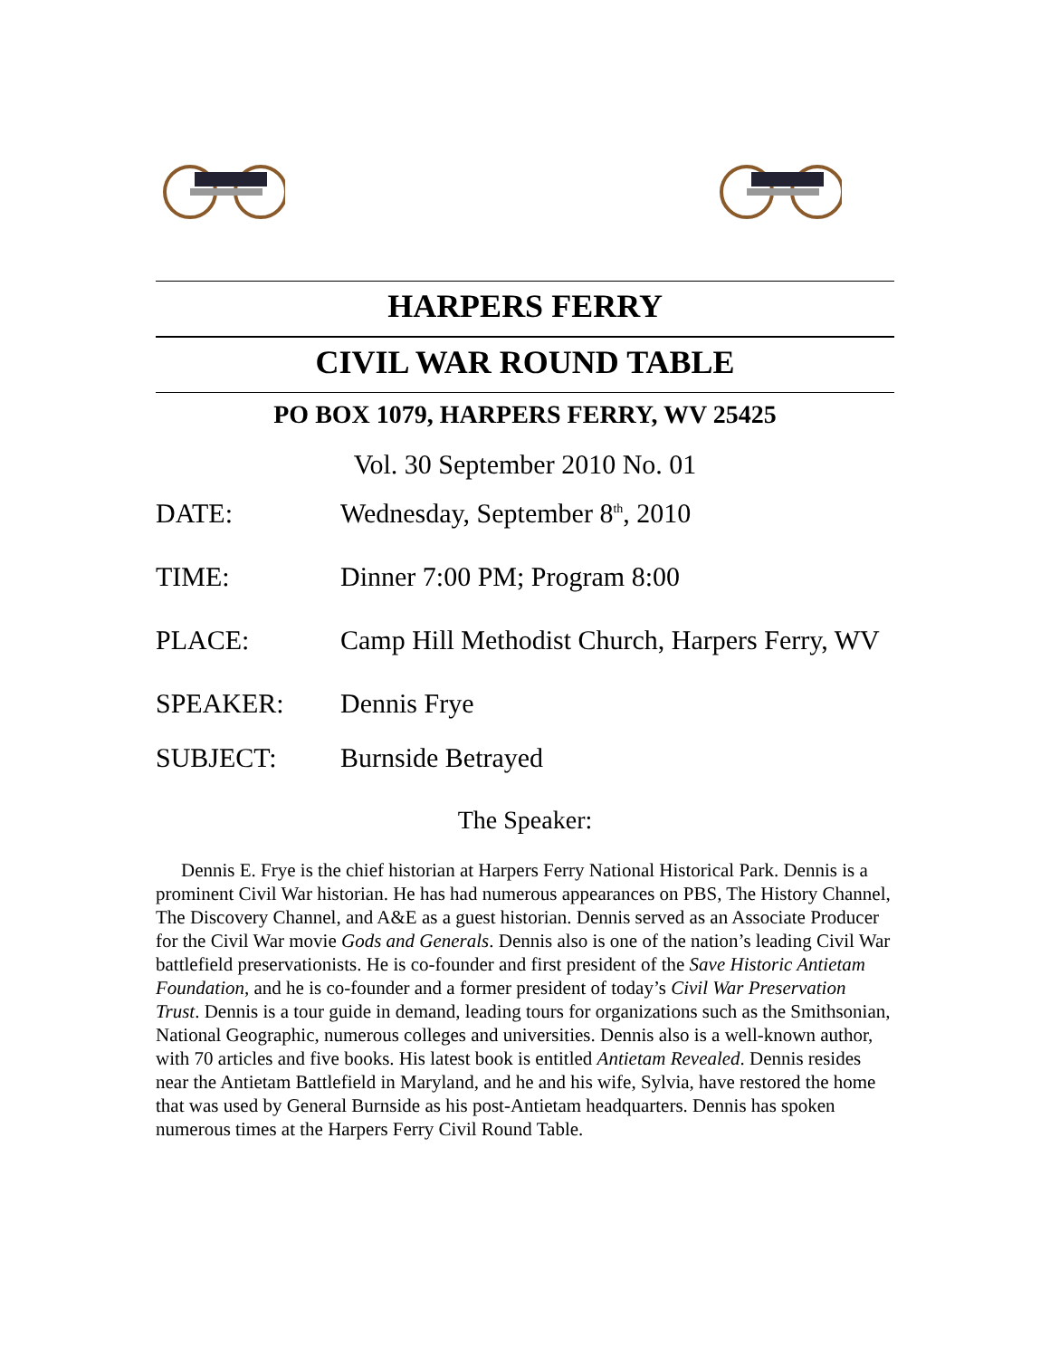HARPERS FERRY
CIVIL WAR ROUND TABLE
PO BOX 1079, HARPERS FERRY, WV 25425
Vol. 30 September 2010 No. 01
DATE: Wednesday, September 8<sup>th</sup>, 2010
TIME: Dinner 7:00 PM; Program 8:00
PLACE: Camp Hill Methodist Church, Harpers Ferry, WV
SPEAKER: Dennis Frye
SUBJECT: Burnside Betrayed
The Speaker:
Dennis E. Frye is the chief historian at Harpers Ferry National Historical Park. Dennis is a prominent Civil War historian. He has had numerous appearances on PBS, The History Channel, The Discovery Channel, and A&E as a guest historian. Dennis served as an Associate Producer for the Civil War movie Gods and Generals. Dennis also is one of the nation’s leading Civil War battlefield preservationists. He is co-founder and first president of the Save Historic Antietam Foundation, and he is co-founder and a former president of today’s Civil War Preservation Trust. Dennis is a tour guide in demand, leading tours for organizations such as the Smithsonian, National Geographic, numerous colleges and universities. Dennis also is a well-known author, with 70 articles and five books. His latest book is entitled Antietam Revealed. Dennis resides near the Antietam Battlefield in Maryland, and he and his wife, Sylvia, have restored the home that was used by General Burnside as his post-Antietam headquarters. Dennis has spoken numerous times at the Harpers Ferry Civil Round Table.